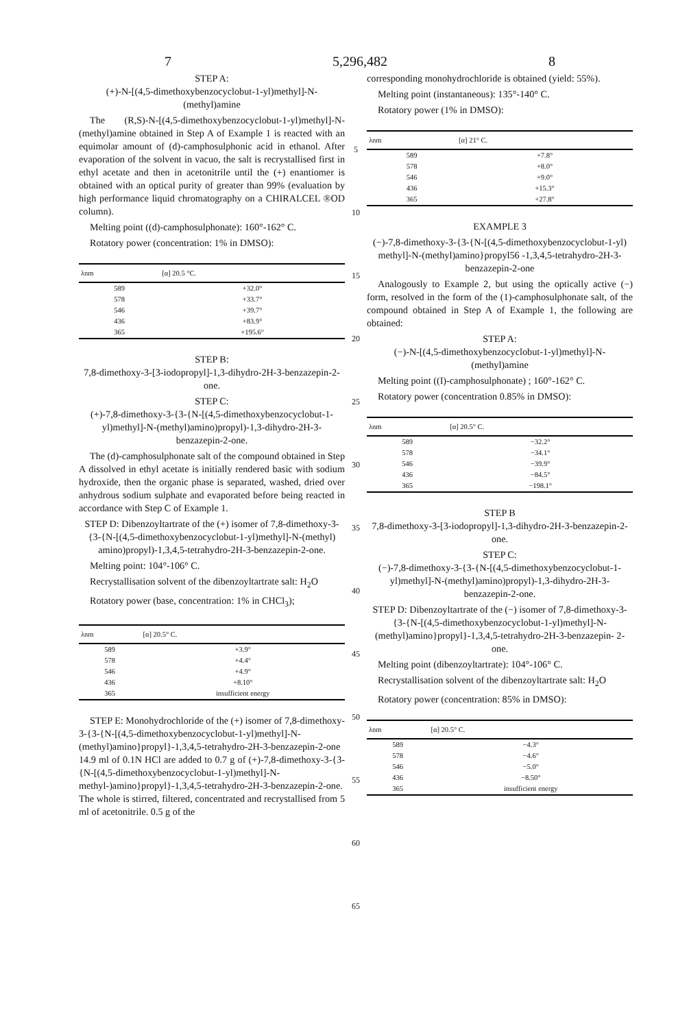7 5,296,482 8
STEP A:
(+)-N-[(4,5-dimethoxybenzocyclobut-1-yl)methyl]-N-(methyl)amine
The (R,S)-N-[(4,5-dimethoxybenzocyclobut-1-yl)methyl]-N-(methyl)amine obtained in Step A of Example 1 is reacted with an equimolar amount of (d)-camphosulphonic acid in ethanol. After evaporation of the solvent in vacuo, the salt is recrystallised first in ethyl acetate and then in acetonitrile until the (+) enantiomer is obtained with an optical purity of greater than 99% (evaluation by high performance liquid chromatography on a CHIRALCEL ®OD column).
Melting point ((d)-camphosulphonate): 160°-162° C.
Rotatory power (concentration: 1% in DMSO):
| λnm | [α] 20.5 °C. |
| --- | --- |
| 589 | +32.0° |
| 578 | +33.7° |
| 546 | +39.7° |
| 436 | +83.9° |
| 365 | +195.6° |
STEP B:
7,8-dimethoxy-3-[3-iodopropyl]-1,3-dihydro-2H-3-benzazepin-2-one.
STEP C:
(+)-7,8-dimethoxy-3-{3-{N-[(4,5-dimethoxybenzocyclobut-1-yl)methyl]-N-(methyl)amino)propyl)-1,3-dihydro-2H-3-benzazepin-2-one.
The (d)-camphosulphonate salt of the compound obtained in Step A dissolved in ethyl acetate is initially rendered basic with sodium hydroxide, then the organic phase is separated, washed, dried over anhydrous sodium sulphate and evaporated before being reacted in accordance with Step C of Example 1.
STEP D: Dibenzoyltartrate of the (+) isomer of 7,8-dimethoxy-3-{3-{N-[(4,5-dimethoxybenzocyclobut-1-yl)methyl]-N-(methyl) amino)propyl)-1,3,4,5-tetrahydro-2H-3-benzazepin-2-one.
Melting point: 104°-106° C.
Recrystallisation solvent of the dibenzoyltartrate salt: H<sub>2</sub>O
Rotatory power (base, concentration: 1% in CHCl<sub>3</sub>);
| λnm | [α] 20.5° C. |
| --- | --- |
| 589 | +3.9° |
| 578 | +4.4° |
| 546 | +4.9° |
| 436 | +8.10° |
| 365 | insufficient energy |
STEP E: Monohydrochloride of the (+) isomer of 7,8-dimethoxy-3-{3-{N-[(4,5-dimethoxybenzocyclobut-1-yl)methyl]-N-(methyl)amino}propyl}-1,3,4,5-tetrahydro-2H-3-benzazepin-2-one 14.9 ml of 0.1N HCl are added to 0.7 g of (+)-7,8-dimethoxy-3-{3-{N-[(4,5-dimethoxybenzocyclobut-1-yl)methyl]-N-methyl-)amino}propyl}-1,3,4,5-tetrahydro-2H-3-benzazepin-2-one. The whole is stirred, filtered, concentrated and recrystallised from 5 ml of acetonitrile. 0.5 g of the
5
10
15
20
25
30
35
40
45
50
55
60
65
corresponding monohydrochloride is obtained (yield: 55%).
Melting point (instantaneous): 135°-140° C.
Rotatory power (1% in DMSO):
| λnm | [α] 21° C. |
| --- | --- |
| 589 | +7.8° |
| 578 | +8.0° |
| 546 | +9.0° |
| 436 | +15.3° |
| 365 | +27.8° |
EXAMPLE 3
(−)-7,8-dimethoxy-3-{3-{N-[(4,5-dimethoxybenzocyclobut-1-yl) methyl]-N-(methyl)amino}propyl56 -1,3,4,5-tetrahydro-2H-3-benzazepin-2-one
Analogously to Example 2, but using the optically active (−) form, resolved in the form of the (1)-camphosulphonate salt, of the compound obtained in Step A of Example 1, the following are obtained:
STEP A:
(−)-N-[(4,5-dimethoxybenzocyclobut-1-yl)methyl]-N-(methyl)amine
Melting point ((I)-camphosulphonate) ; 160°-162° C.
Rotatory power (concentration 0.85% in DMSO):
| λnm | [α] 20.5° C. |
| --- | --- |
| 589 | −32.2° |
| 578 | −34.1° |
| 546 | −39.9° |
| 436 | −84.5° |
| 365 | −198.1° |
STEP B
7,8-dimethoxy-3-[3-iodopropyl]-1,3-dihydro-2H-3-benzazepin-2-one.
STEP C:
(−)-7,8-dimethoxy-3-{3-{N-[(4,5-dimethoxybenzocyclobut-1-yl)methyl]-N-(methyl)amino)propyl)-1,3-dihydro-2H-3-benzazepin-2-one.
STEP D: Dibenzoyltartrate of the (−) isomer of 7,8-dimethoxy-3-{3-{N-[(4,5-dimethoxybenzocyclobut-1-yl)methyl]-N-(methyl)amino}propyl}-1,3,4,5-tetrahydro-2H-3-benzazepin- 2-one.
Melting point (dibenzoyltartrate): 104°-106° C.
Recrystallisation solvent of the dibenzoyltartrate salt: H<sub>2</sub>O
Rotatory power (concentration: 85% in DMSO):
| λnm | [α] 20.5° C. |
| --- | --- |
| 589 | −4.3° |
| 578 | −4.6° |
| 546 | −5.0° |
| 436 | −8.50° |
| 365 | insufficient energy |